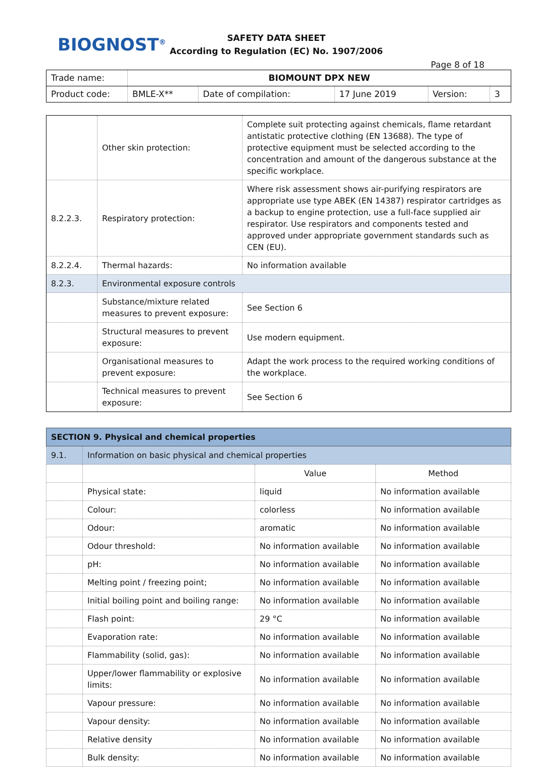BIOGNOST<sup>®</sup>
SAFETY DATA SHEET
According to Regulation (EC) No. 1907/2006
Page 8 of 18
| Trade name: | BIOMOUNT DPX NEW | | | | |
| Product code: | BMLE-X** | Date of compilation: | 17 June 2019 | Version: | 3 |
| | Other skin protection: | Complete suit protecting against chemicals, flame retardant antistatic protective clothing (EN 13688). The type of protective equipment must be selected according to the concentration and amount of the dangerous substance at the specific workplace. |
| 8.2.2.3. | Respiratory protection: | Where risk assessment shows air-purifying respirators are appropriate use type ABEK (EN 14387) respirator cartridges as a backup to engine protection, use a full-face supplied air respirator. Use respirators and components tested and approved under appropriate government standards such as CEN (EU). |
| 8.2.2.4. | Thermal hazards: | No information available |
| 8.2.3. | Environmental exposure controls | |
| | Substance/mixture related measures to prevent exposure: | See Section 6 |
| | Structural measures to prevent exposure: | Use modern equipment. |
| | Organisational measures to prevent exposure: | Adapt the work process to the required working conditions of the workplace. |
| | Technical measures to prevent exposure: | See Section 6 |
| SECTION 9. Physical and chemical properties | | | |
| --- | --- | --- | --- |
| 9.1. | Information on basic physical and chemical properties | | |
| | | Value | Method |
| | Physical state: | liquid | No information available |
| | Colour: | colorless | No information available |
| | Odour: | aromatic | No information available |
| | Odour threshold: | No information available | No information available |
| | pH: | No information available | No information available |
| | Melting point / freezing point; | No information available | No information available |
| | Initial boiling point and boiling range: | No information available | No information available |
| | Flash point: | 29 °C | No information available |
| | Evaporation rate: | No information available | No information available |
| | Flammability (solid, gas): | No information available | No information available |
| | Upper/lower flammability or explosive limits: | No information available | No information available |
| | Vapour pressure: | No information available | No information available |
| | Vapour density: | No information available | No information available |
| | Relative density | No information available | No information available |
| | Bulk density: | No information available | No information available |